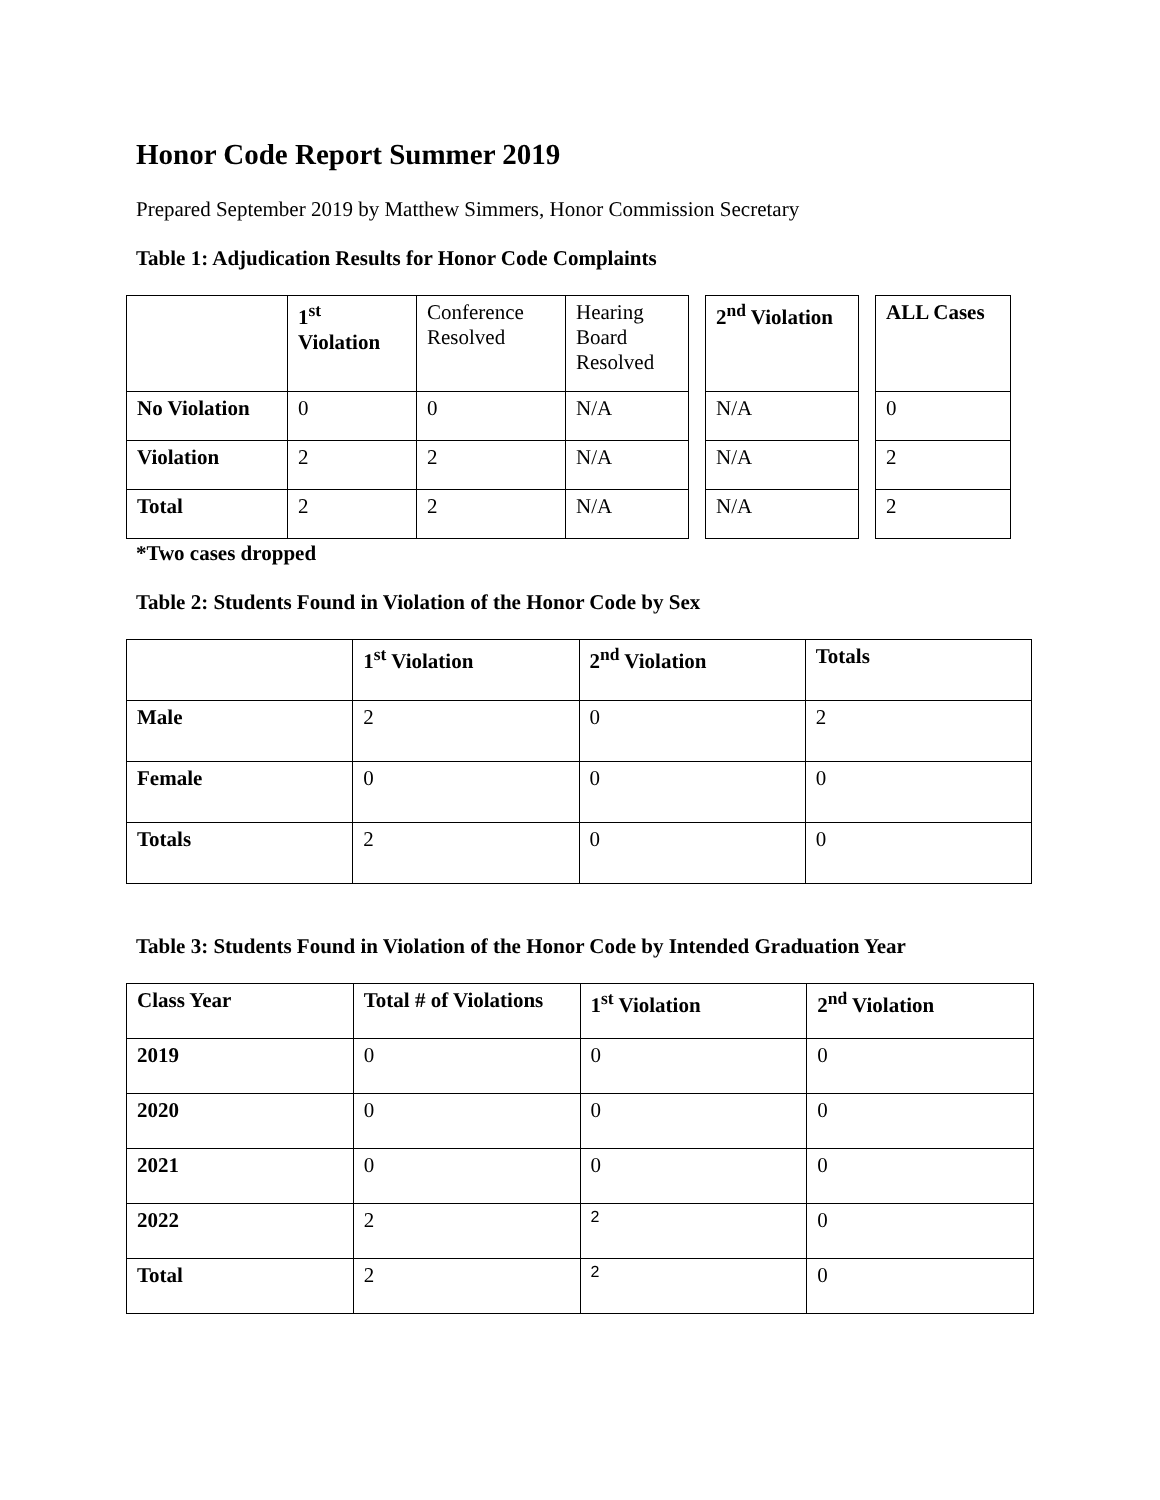Honor Code Report Summer 2019
Prepared September 2019 by Matthew Simmers, Honor Commission Secretary
Table 1: Adjudication Results for Honor Code Complaints
| | 1<sup>st</sup> Violation | Conference Resolved | Hearing Board Resolved |
| No Violation | 0 | 0 | N/A |
| Violation | 2 | 2 | N/A |
| Total | 2 | 2 | N/A |
| 2<sup>nd</sup> Violation |
| --- |
| N/A |
| N/A |
| N/A |
| ALL Cases |
| --- |
| 0 |
| 2 |
| 2 |
*Two cases dropped
Table 2: Students Found in Violation of the Honor Code by Sex
| | 1<sup>st</sup> Violation | 2<sup>nd</sup> Violation | Totals |
| Male | 2 | 0 | 2 |
| Female | 0 | 0 | 0 |
| Totals | 2 | 0 | 0 |
Table 3: Students Found in Violation of the Honor Code by Intended Graduation Year
| Class Year | Total # of Violations | 1<sup>st</sup> Violation | 2<sup>nd</sup> Violation |
| --- | --- | --- | --- |
| 2019 | 0 | 0 | 0 |
| 2020 | 0 | 0 | 0 |
| 2021 | 0 | 0 | 0 |
| 2022 | 2 | 2 | 0 |
| Total | 2 | 2 | 0 |